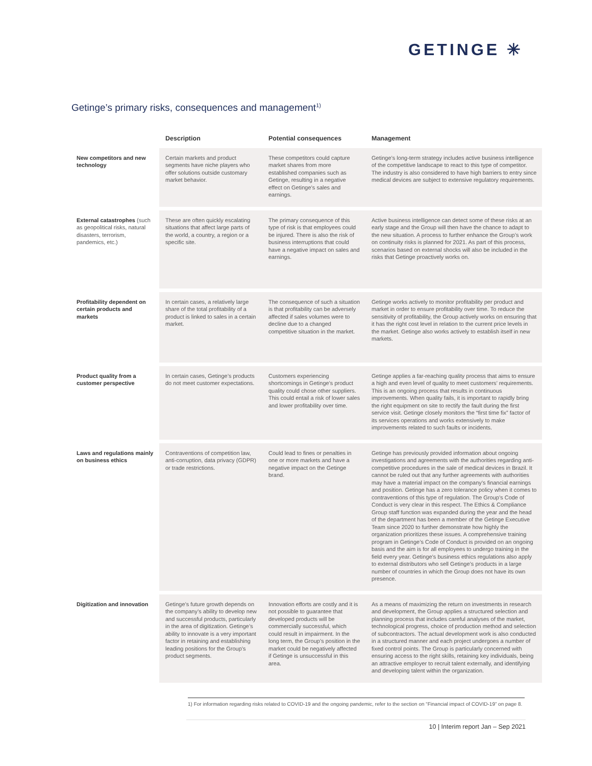GETINGE ✳
Getinge’s primary risks, consequences and management<sup>1)</sup>
| | Description | Potential consequences | Management |
| --- | --- | --- | --- |
| New competitors and new technology | Certain markets and product segments have niche players who offer solutions outside customary market behavior. | These competitors could capture market shares from more established companies such as Getinge, resulting in a negative effect on Getinge’s sales and earnings. | Getinge’s long-term strategy includes active business intelligence of the competitive landscape to react to this type of competitor. The industry is also considered to have high barriers to entry since medical devices are subject to extensive regulatory requirements. |
| External catastrophes (such as geopolitical risks, natural disasters, terrorism, pandemics, etc.) | These are often quickly escalating situations that affect large parts of the world, a country, a region or a specific site. | The primary consequence of this type of risk is that employees could be injured. There is also the risk of business interruptions that could have a negative impact on sales and earnings. | Active business intelligence can detect some of these risks at an early stage and the Group will then have the chance to adapt to the new situation. A process to further enhance the Group’s work on continuity risks is planned for 2021. As part of this process, scenarios based on external shocks will also be included in the risks that Getinge proactively works on. |
| Profitability dependent on certain products and markets | In certain cases, a relatively large share of the total profitability of a product is linked to sales in a certain market. | The consequence of such a situation is that profitability can be adversely affected if sales volumes were to decline due to a changed competitive situation in the market. | Getinge works actively to monitor profitability per product and market in order to ensure profitability over time. To reduce the sensitivity of profitability, the Group actively works on ensuring that it has the right cost level in relation to the current price levels in the market. Getinge also works actively to establish itself in new markets. |
| Product quality from a customer perspective | In certain cases, Getinge’s products do not meet customer expectations. | Customers experiencing shortcomings in Getinge’s product quality could chose other suppliers. This could entail a risk of lower sales and lower profitability over time. | Getinge applies a far-reaching quality process that aims to ensure a high and even level of quality to meet customers’ requirements. This is an ongoing process that results in continuous improvements. When quality fails, it is important to rapidly bring the right equipment on site to rectify the fault during the first service visit. Getinge closely monitors the “first time fix” factor of its services operations and works extensively to make improvements related to such faults or incidents. |
| Laws and regulations mainly on business ethics | Contraventions of competition law, anti-corruption, data privacy (GDPR) or trade restrictions. | Could lead to fines or penalties in one or more markets and have a negative impact on the Getinge brand. | Getinge has previously provided information about ongoing investigations and agreements with the authorities regarding anti-competitive procedures in the sale of medical devices in Brazil. It cannot be ruled out that any further agreements with authorities may have a material impact on the company’s financial earnings and position. Getinge has a zero tolerance policy when it comes to contraventions of this type of regulation. The Group’s Code of Conduct is very clear in this respect. The Ethics & Compliance Group staff function was expanded during the year and the head of the department has been a member of the Getinge Executive Team since 2020 to further demonstrate how highly the organization prioritizes these issues. A comprehensive training program in Getinge’s Code of Conduct is provided on an ongoing basis and the aim is for all employees to undergo training in the field every year. Getinge’s business ethics regulations also apply to external distributors who sell Getinge’s products in a large number of countries in which the Group does not have its own presence. |
| Digitization and innovation | Getinge’s future growth depends on the company’s ability to develop new and successful products, particularly in the area of digitization. Getinge’s ability to innovate is a very important factor in retaining and establishing leading positions for the Group’s product segments. | Innovation efforts are costly and it is not possible to guarantee that developed products will be commercially successful, which could result in impairment. In the long term, the Group’s position in the market could be negatively affected if Getinge is unsuccessful in this area. | As a means of maximizing the return on investments in research and development, the Group applies a structured selection and planning process that includes careful analyses of the market, technological progress, choice of production method and selection of subcontractors. The actual development work is also conducted in a structured manner and each project undergoes a number of fixed control points. The Group is particularly concerned with ensuring access to the right skills, retaining key individuals, being an attractive employer to recruit talent externally, and identifying and developing talent within the organization. |
1) For information regarding risks related to COVID-19 and the ongoing pandemic, refer to the section on “Financial impact of COVID-19” on page 8.
10 | Interim report Jan – Sep 2021